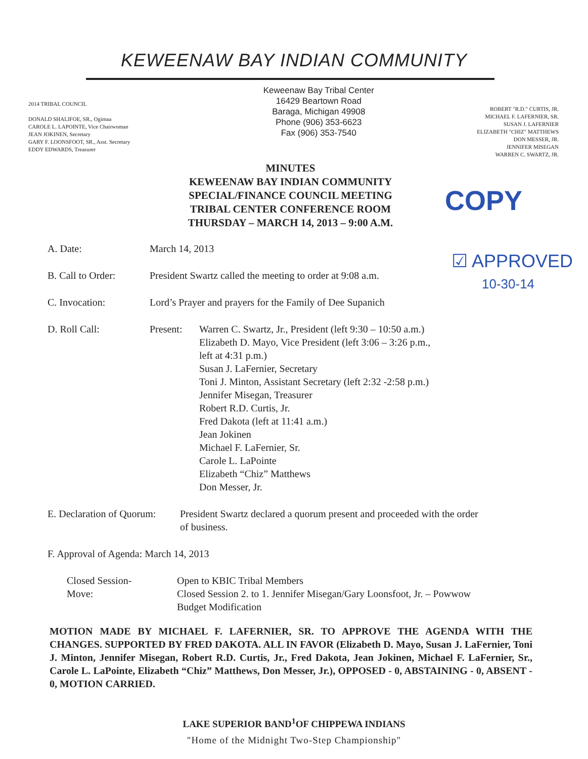KEWEENAW BAY INDIAN COMMUNITY
2014 TRIBAL COUNCIL
DONALD SHALIFOE, SR., Ogimaa
CAROLE L. LAPOINTE, Vice Chairwoman
JEAN JOKINEN, Secretary
GARY F. LOONSFOOT, SR., Asst. Secretary
EDDY EDWARDS, Treasurer
Keweenaw Bay Tribal Center
16429 Beartown Road
Baraga, Michigan 49908
Phone (906) 353-6623
Fax (906) 353-7540
ROBERT "R.D." CURTIS, JR.
MICHAEL F. LAFERNIER, SR.
SUSAN J. LAFERNIER
ELIZABETH "CHIZ" MATTHEWS
DON MESSER, JR.
JENNIFER MISEGAN
WARREN C. SWARTZ, JR.
MINUTES
KEWEENAW BAY INDIAN COMMUNITY
SPECIAL/FINANCE COUNCIL MEETING
TRIBAL CENTER CONFERENCE ROOM
THURSDAY – MARCH 14, 2013 – 9:00 A.M.
COPY
☑ APPROVED
10-30-14
A. Date: March 14, 2013
B. Call to Order: President Swartz called the meeting to order at 9:08 a.m.
C. Invocation: Lord’s Prayer and prayers for the Family of Dee Supanich
D. Roll Call: Present: Warren C. Swartz, Jr., President (left 9:30 – 10:50 a.m.)
Elizabeth D. Mayo, Vice President (left 3:06 – 3:26 p.m.,
left at 4:31 p.m.)
Susan J. LaFernier, Secretary
Toni J. Minton, Assistant Secretary (left 2:32 -2:58 p.m.)
Jennifer Misegan, Treasurer
Robert R.D. Curtis, Jr.
Fred Dakota (left at 11:41 a.m.)
Jean Jokinen
Michael F. LaFernier, Sr.
Carole L. LaPointe
Elizabeth “Chiz” Matthews
Don Messer, Jr.
E. Declaration of Quorum: President Swartz declared a quorum present and proceeded with the order
of business.
F. Approval of Agenda: March 14, 2013
Closed Session-
Move: Open to KBIC Tribal Members
Closed Session 2. to 1. Jennifer Misegan/Gary Loonsfoot, Jr. – Powwow
Budget Modification
MOTION MADE BY MICHAEL F. LAFERNIER, SR. TO APPROVE THE AGENDA WITH THE CHANGES. SUPPORTED BY FRED DAKOTA. ALL IN FAVOR (Elizabeth D. Mayo, Susan J. LaFernier, Toni J. Minton, Jennifer Misegan, Robert R.D. Curtis, Jr., Fred Dakota, Jean Jokinen, Michael F. LaFernier, Sr., Carole L. LaPointe, Elizabeth “Chiz” Matthews, Don Messer, Jr.), OPPOSED - 0, ABSTAINING - 0, ABSENT - 0, MOTION CARRIED.
LAKE SUPERIOR BAND<sup>1</sup>OF CHIPPEWA INDIANS
"Home of the Midnight Two-Step Championship"